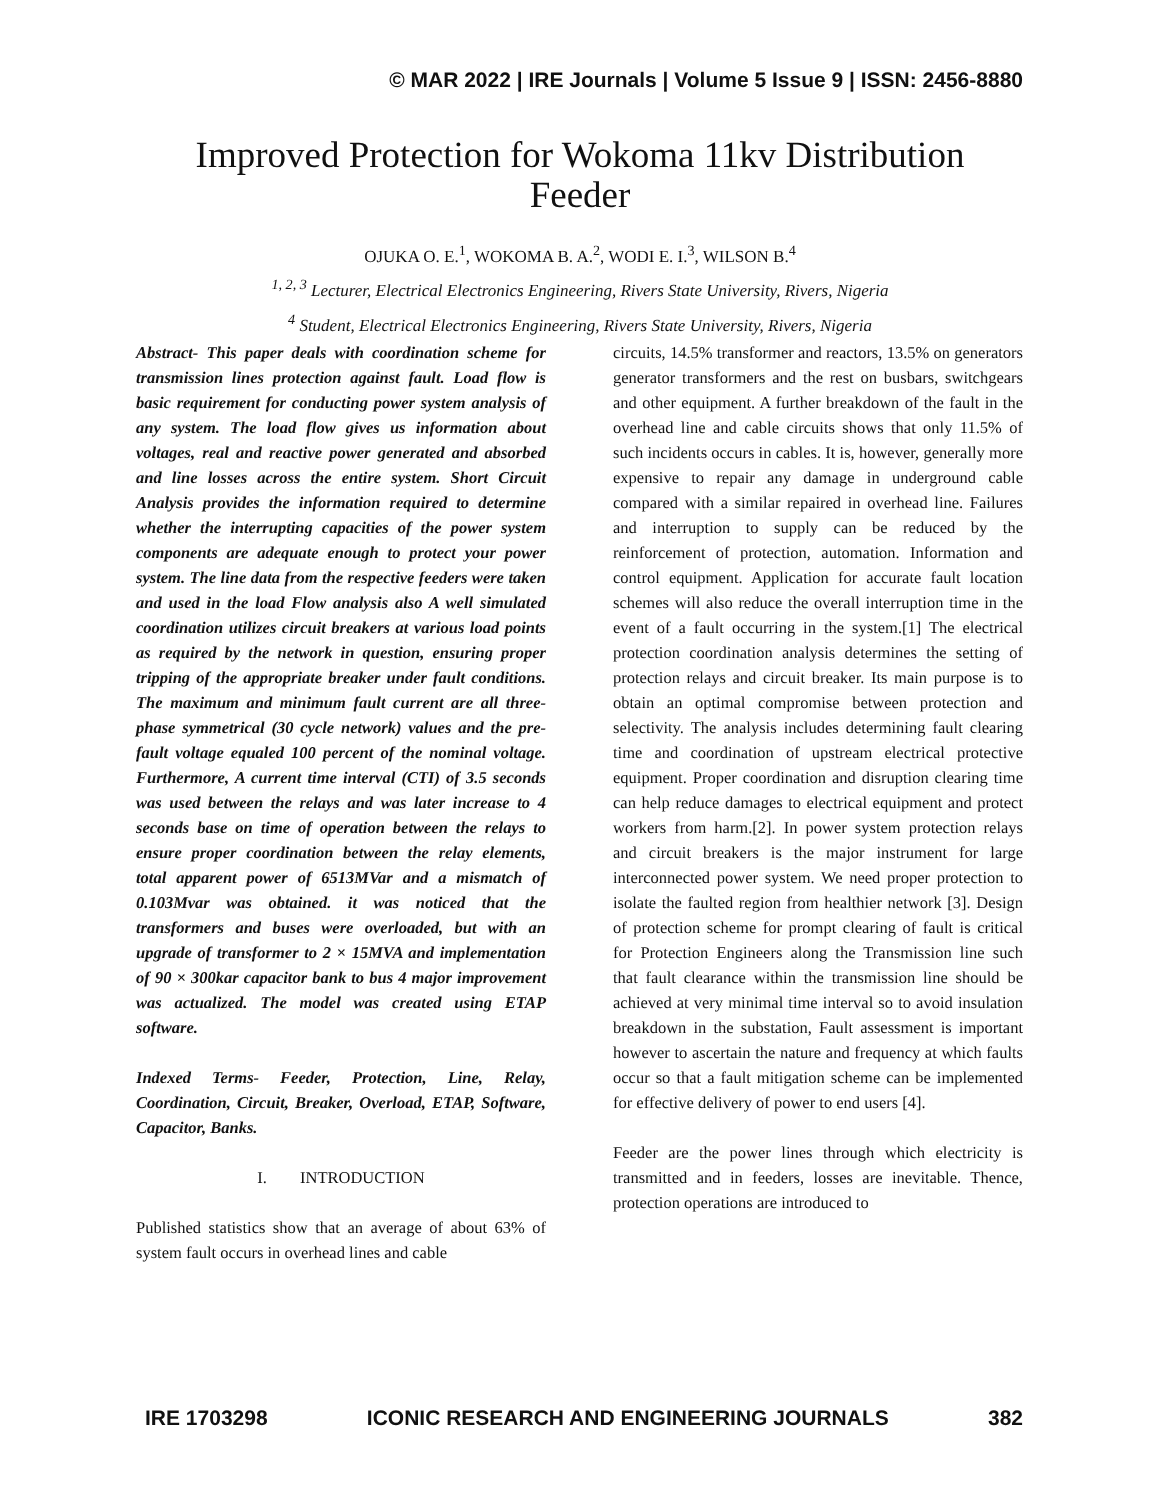© MAR 2022 | IRE Journals | Volume 5 Issue 9 | ISSN: 2456-8880
Improved Protection for Wokoma 11kv Distribution
Feeder
OJUKA O. E.<sup>1</sup>, WOKOMA B. A.<sup>2</sup>, WODI E. I.<sup>3</sup>, WILSON B.<sup>4</sup>
<sup>1, 2, 3</sup> Lecturer, Electrical Electronics Engineering, Rivers State University, Rivers, Nigeria
<sup>4</sup> Student, Electrical Electronics Engineering, Rivers State University, Rivers, Nigeria
Abstract- This paper deals with coordination scheme for transmission lines protection against fault. Load flow is basic requirement for conducting power system analysis of any system. The load flow gives us information about voltages, real and reactive power generated and absorbed and line losses across the entire system. Short Circuit Analysis provides the information required to determine whether the interrupting capacities of the power system components are adequate enough to protect your power system. The line data from the respective feeders were taken and used in the load Flow analysis also A well simulated coordination utilizes circuit breakers at various load points as required by the network in question, ensuring proper tripping of the appropriate breaker under fault conditions. The maximum and minimum fault current are all three-phase symmetrical (30 cycle network) values and the pre-fault voltage equaled 100 percent of the nominal voltage. Furthermore, A current time interval (CTI) of 3.5 seconds was used between the relays and was later increase to 4 seconds base on time of operation between the relays to ensure proper coordination between the relay elements, total apparent power of 6513MVar and a mismatch of 0.103Mvar was obtained. it was noticed that the transformers and buses were overloaded, but with an upgrade of transformer to 2 × 15MVA and implementation of 90 × 300kar capacitor bank to bus 4 major improvement was actualized. The model was created using ETAP software.
Indexed Terms- Feeder, Protection, Line, Relay, Coordination, Circuit, Breaker, Overload, ETAP, Software, Capacitor, Banks.
I. INTRODUCTION
Published statistics show that an average of about 63% of system fault occurs in overhead lines and cable
circuits, 14.5% transformer and reactors, 13.5% on generators generator transformers and the rest on busbars, switchgears and other equipment. A further breakdown of the fault in the overhead line and cable circuits shows that only 11.5% of such incidents occurs in cables. It is, however, generally more expensive to repair any damage in underground cable compared with a similar repaired in overhead line. Failures and interruption to supply can be reduced by the reinforcement of protection, automation. Information and control equipment. Application for accurate fault location schemes will also reduce the overall interruption time in the event of a fault occurring in the system.[1] The electrical protection coordination analysis determines the setting of protection relays and circuit breaker. Its main purpose is to obtain an optimal compromise between protection and selectivity. The analysis includes determining fault clearing time and coordination of upstream electrical protective equipment. Proper coordination and disruption clearing time can help reduce damages to electrical equipment and protect workers from harm.[2]. In power system protection relays and circuit breakers is the major instrument for large interconnected power system. We need proper protection to isolate the faulted region from healthier network [3]. Design of protection scheme for prompt clearing of fault is critical for Protection Engineers along the Transmission line such that fault clearance within the transmission line should be achieved at very minimal time interval so to avoid insulation breakdown in the substation, Fault assessment is important however to ascertain the nature and frequency at which faults occur so that a fault mitigation scheme can be implemented for effective delivery of power to end users [4].
Feeder are the power lines through which electricity is transmitted and in feeders, losses are inevitable. Thence, protection operations are introduced to
IRE 1703298 ICONIC RESEARCH AND ENGINEERING JOURNALS 382